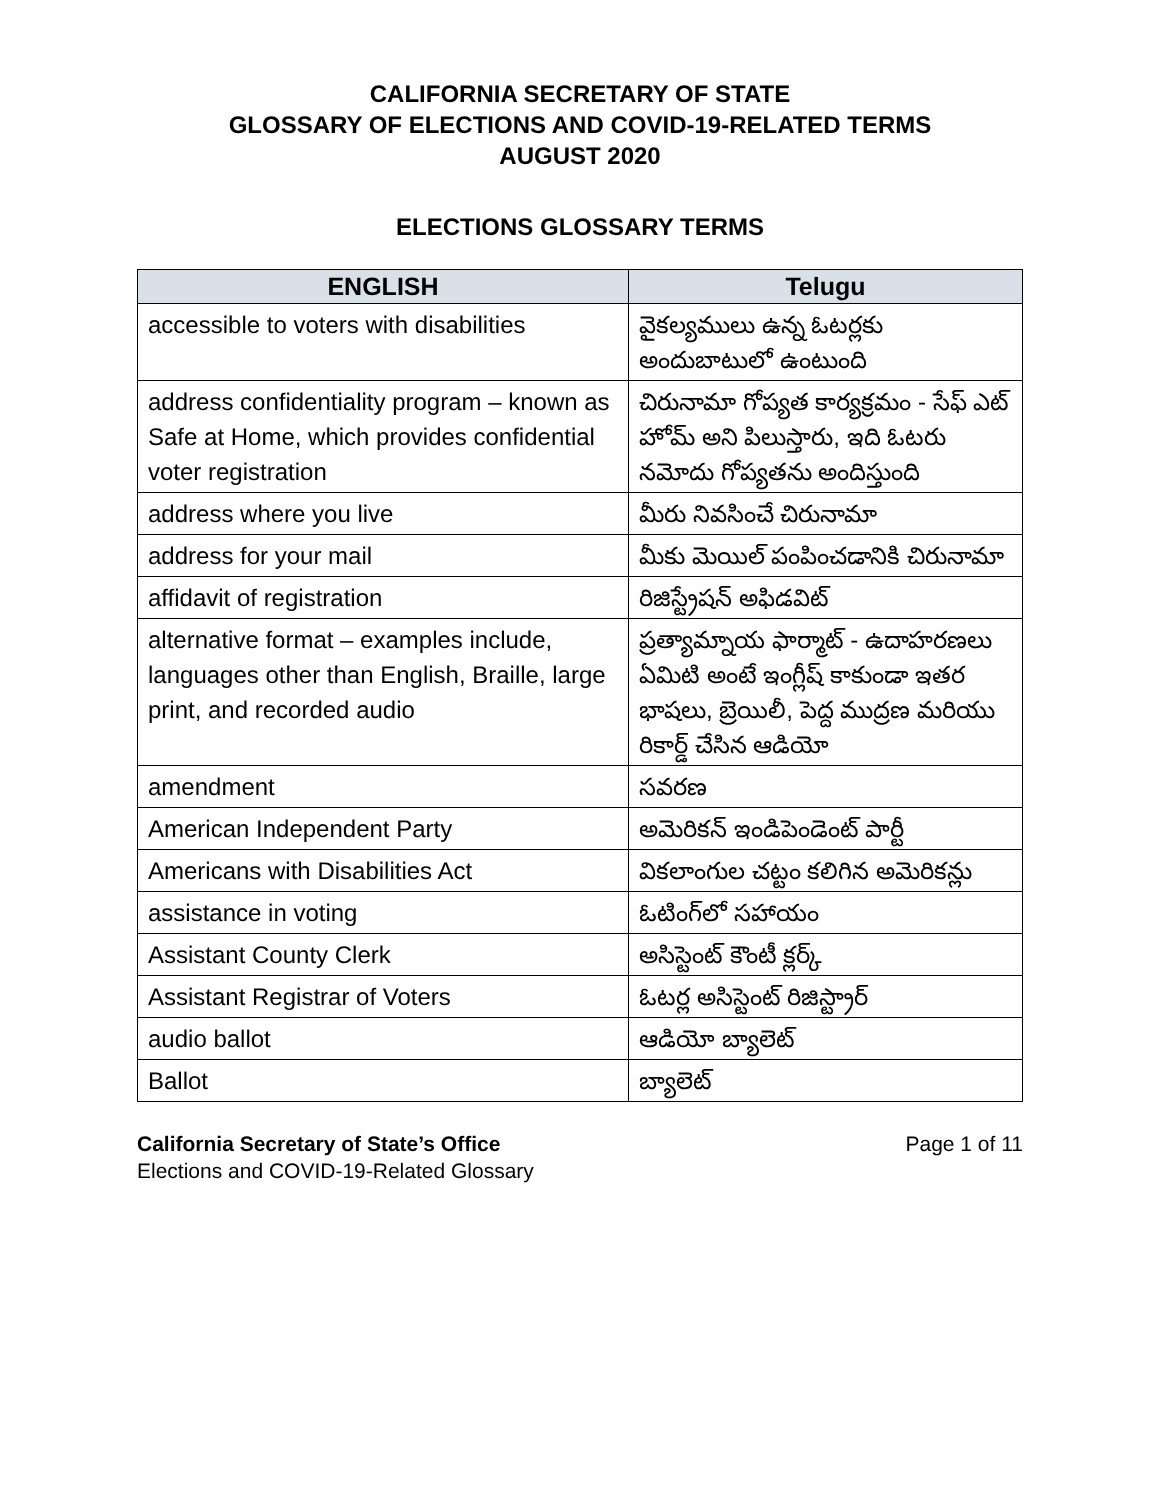CALIFORNIA SECRETARY OF STATE
GLOSSARY OF ELECTIONS AND COVID-19-RELATED TERMS
AUGUST 2020
ELECTIONS GLOSSARY TERMS
| ENGLISH | Telugu |
| --- | --- |
| accessible to voters with disabilities | వైకల్యములు ఉన్న ఓటర్లకు అందుబాటులో ఉంటుంది |
| address confidentiality program – known as Safe at Home, which provides confidential voter registration | చిరునామా గోప్యత కార్యక్రమం - సేఫ్ ఎట్ హోమ్ అని పిలుస్తారు, ఇది ఓటరు నమోదు గోప్యతను అందిస్తుంది |
| address where you live | మీరు నివసించే చిరునామా |
| address for your mail | మీకు మెయిల్ పంపించడానికి చిరునామా |
| affidavit of registration | రిజిస్ట్రేషన్ అఫిడవిట్ |
| alternative format – examples include, languages other than English, Braille, large print, and recorded audio | ప్రత్యామ్నాయ ఫార్మాట్ - ఉదాహరణలు ఏమిటి అంటే ఇంగ్లీష్ కాకుండా ఇతర భాషలు, బ్రెయిలీ, పెద్ద ముద్రణ మరియు రికార్డ్ చేసిన ఆడియో |
| amendment | సవరణ |
| American Independent Party | అమెరికన్ ఇండిపెండెంట్ పార్టీ |
| Americans with Disabilities Act | వికలాంగుల చట్టం కలిగిన అమెరికన్లు |
| assistance in voting | ఓటింగ్‌లో సహాయం |
| Assistant County Clerk | అసిస్టెంట్ కౌంటీ క్లర్క్ |
| Assistant Registrar of Voters | ఓటర్ల అసిస్టెంట్ రిజిస్ట్రార్ |
| audio ballot | ఆడియో బ్యాలెట్ |
| Ballot | బ్యాలెట్ |
California Secretary of State’s Office
Elections and COVID-19-Related Glossary
Page 1 of 11